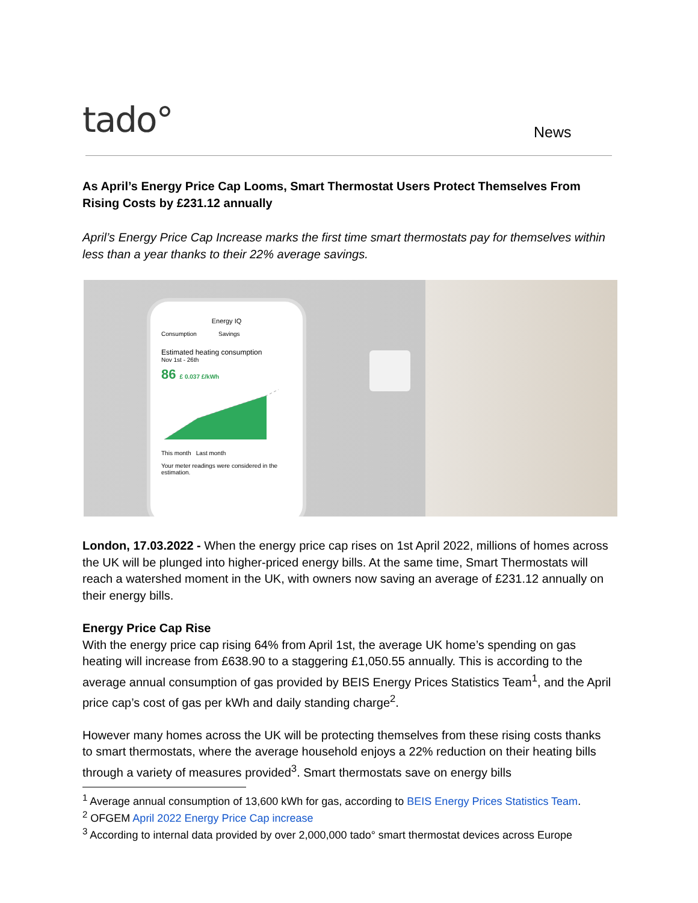tado°
News
As April’s Energy Price Cap Looms, Smart Thermostat Users Protect Themselves From Rising Costs by £231.12 annually
April’s Energy Price Cap Increase marks the first time smart thermostats pay for themselves within less than a year thanks to their 22% average savings.
Energy IQ
Consumption Savings
Estimated heating consumption
Nov 1st - 26th
86 £ 0.037 £/kWh
This month Last month
Your meter readings were considered in the estimation.
London, 17.03.2022 - When the energy price cap rises on 1st April 2022, millions of homes across the UK will be plunged into higher-priced energy bills. At the same time, Smart Thermostats will reach a watershed moment in the UK, with owners now saving an average of £231.12 annually on their energy bills.
Energy Price Cap Rise
With the energy price cap rising 64% from April 1st, the average UK home’s spending on gas heating will increase from £638.90 to a staggering £1,050.55 annually. This is according to the average annual consumption of gas provided by BEIS Energy Prices Statistics Team<sup>1</sup>, and the April price cap’s cost of gas per kWh and daily standing charge<sup>2</sup>.
However many homes across the UK will be protecting themselves from these rising costs thanks to smart thermostats, where the average household enjoys a 22% reduction on their heating bills through a variety of measures provided<sup>3</sup>. Smart thermostats save on energy bills
<sup>1</sup> Average annual consumption of 13,600 kWh for gas, according to BEIS Energy Prices Statistics Team.
<sup>2</sup> OFGEM April 2022 Energy Price Cap increase
<sup>3</sup> According to internal data provided by over 2,000,000 tado° smart thermostat devices across Europe